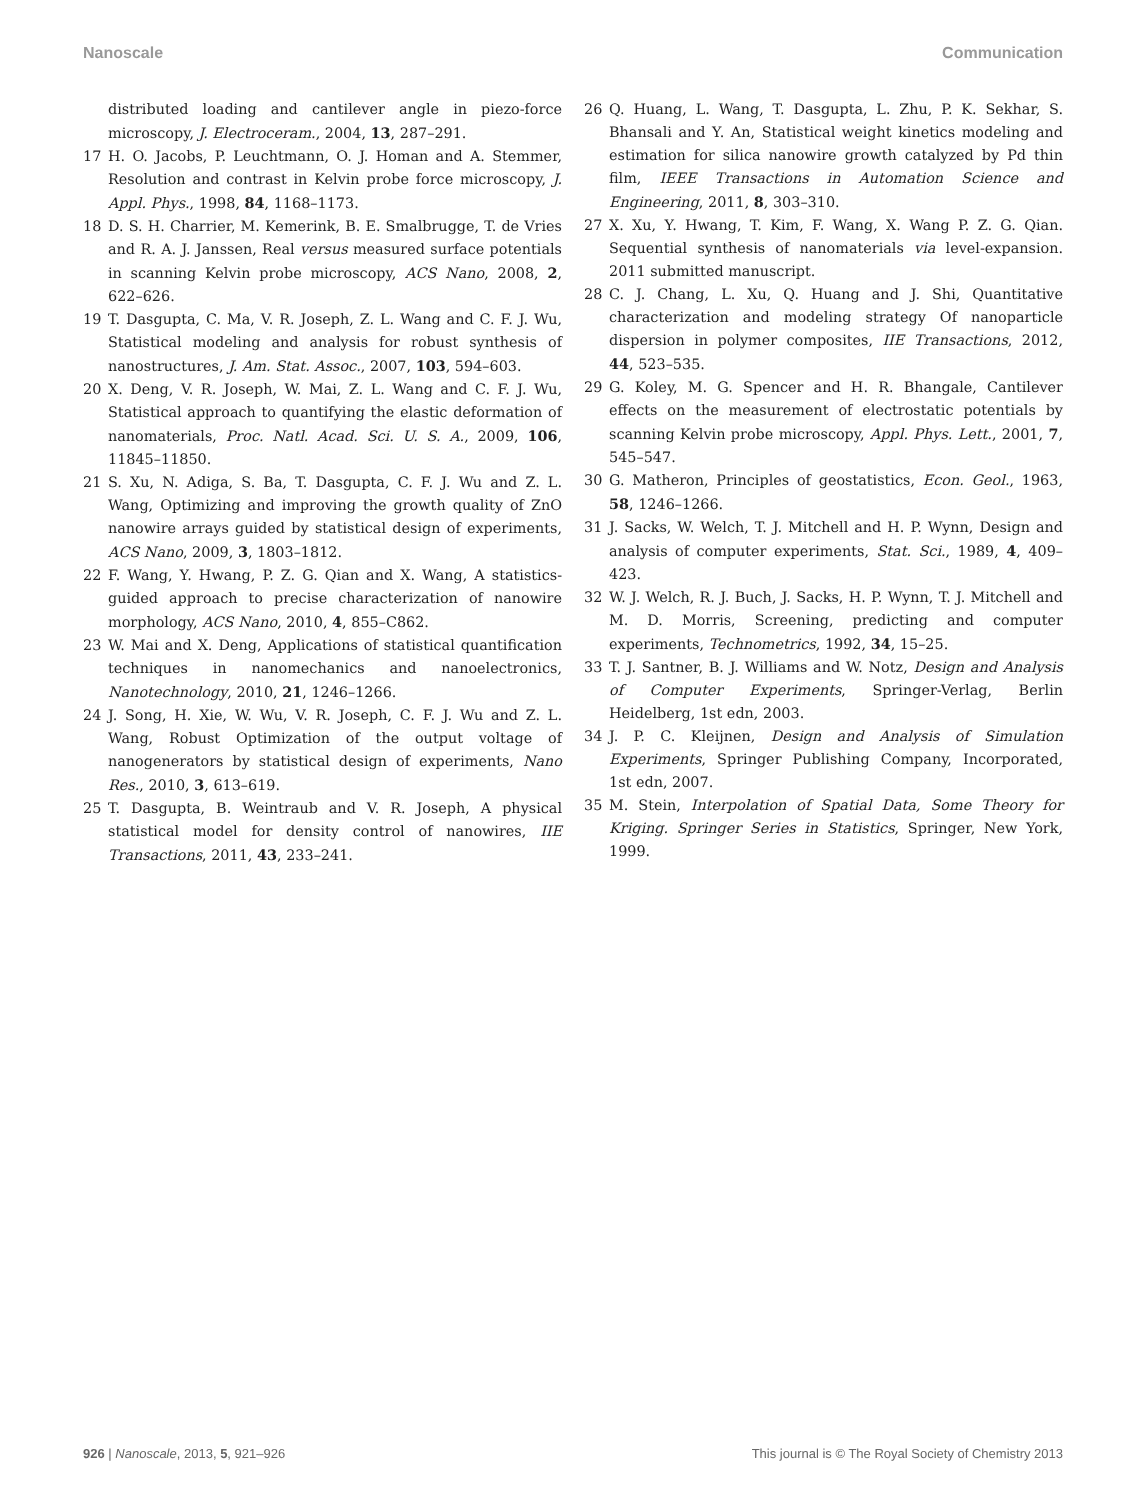Nanoscale Communication
distributed loading and cantilever angle in piezo-force microscopy, J. Electroceram., 2004, 13, 287–291.
17 H. O. Jacobs, P. Leuchtmann, O. J. Homan and A. Stemmer, Resolution and contrast in Kelvin probe force microscopy, J. Appl. Phys., 1998, 84, 1168–1173.
18 D. S. H. Charrier, M. Kemerink, B. E. Smalbrugge, T. de Vries and R. A. J. Janssen, Real versus measured surface potentials in scanning Kelvin probe microscopy, ACS Nano, 2008, 2, 622–626.
19 T. Dasgupta, C. Ma, V. R. Joseph, Z. L. Wang and C. F. J. Wu, Statistical modeling and analysis for robust synthesis of nanostructures, J. Am. Stat. Assoc., 2007, 103, 594–603.
20 X. Deng, V. R. Joseph, W. Mai, Z. L. Wang and C. F. J. Wu, Statistical approach to quantifying the elastic deformation of nanomaterials, Proc. Natl. Acad. Sci. U. S. A., 2009, 106, 11845–11850.
21 S. Xu, N. Adiga, S. Ba, T. Dasgupta, C. F. J. Wu and Z. L. Wang, Optimizing and improving the growth quality of ZnO nanowire arrays guided by statistical design of experiments, ACS Nano, 2009, 3, 1803–1812.
22 F. Wang, Y. Hwang, P. Z. G. Qian and X. Wang, A statistics-guided approach to precise characterization of nanowire morphology, ACS Nano, 2010, 4, 855–C862.
23 W. Mai and X. Deng, Applications of statistical quantification techniques in nanomechanics and nanoelectronics, Nanotechnology, 2010, 21, 1246–1266.
24 J. Song, H. Xie, W. Wu, V. R. Joseph, C. F. J. Wu and Z. L. Wang, Robust Optimization of the output voltage of nanogenerators by statistical design of experiments, Nano Res., 2010, 3, 613–619.
25 T. Dasgupta, B. Weintraub and V. R. Joseph, A physical statistical model for density control of nanowires, IIE Transactions, 2011, 43, 233–241.
26 Q. Huang, L. Wang, T. Dasgupta, L. Zhu, P. K. Sekhar, S. Bhansali and Y. An, Statistical weight kinetics modeling and estimation for silica nanowire growth catalyzed by Pd thin film, IEEE Transactions in Automation Science and Engineering, 2011, 8, 303–310.
27 X. Xu, Y. Hwang, T. Kim, F. Wang, X. Wang P. Z. G. Qian. Sequential synthesis of nanomaterials via level-expansion. 2011 submitted manuscript.
28 C. J. Chang, L. Xu, Q. Huang and J. Shi, Quantitative characterization and modeling strategy Of nanoparticle dispersion in polymer composites, IIE Transactions, 2012, 44, 523–535.
29 G. Koley, M. G. Spencer and H. R. Bhangale, Cantilever effects on the measurement of electrostatic potentials by scanning Kelvin probe microscopy, Appl. Phys. Lett., 2001, 7, 545–547.
30 G. Matheron, Principles of geostatistics, Econ. Geol., 1963, 58, 1246–1266.
31 J. Sacks, W. Welch, T. J. Mitchell and H. P. Wynn, Design and analysis of computer experiments, Stat. Sci., 1989, 4, 409–423.
32 W. J. Welch, R. J. Buch, J. Sacks, H. P. Wynn, T. J. Mitchell and M. D. Morris, Screening, predicting and computer experiments, Technometrics, 1992, 34, 15–25.
33 T. J. Santner, B. J. Williams and W. Notz, Design and Analysis of Computer Experiments, Springer-Verlag, Berlin Heidelberg, 1st edn, 2003.
34 J. P. C. Kleijnen, Design and Analysis of Simulation Experiments, Springer Publishing Company, Incorporated, 1st edn, 2007.
35 M. Stein, Interpolation of Spatial Data, Some Theory for Kriging. Springer Series in Statistics, Springer, New York, 1999.
926 | Nanoscale, 2013, 5, 921–926 This journal is © The Royal Society of Chemistry 2013